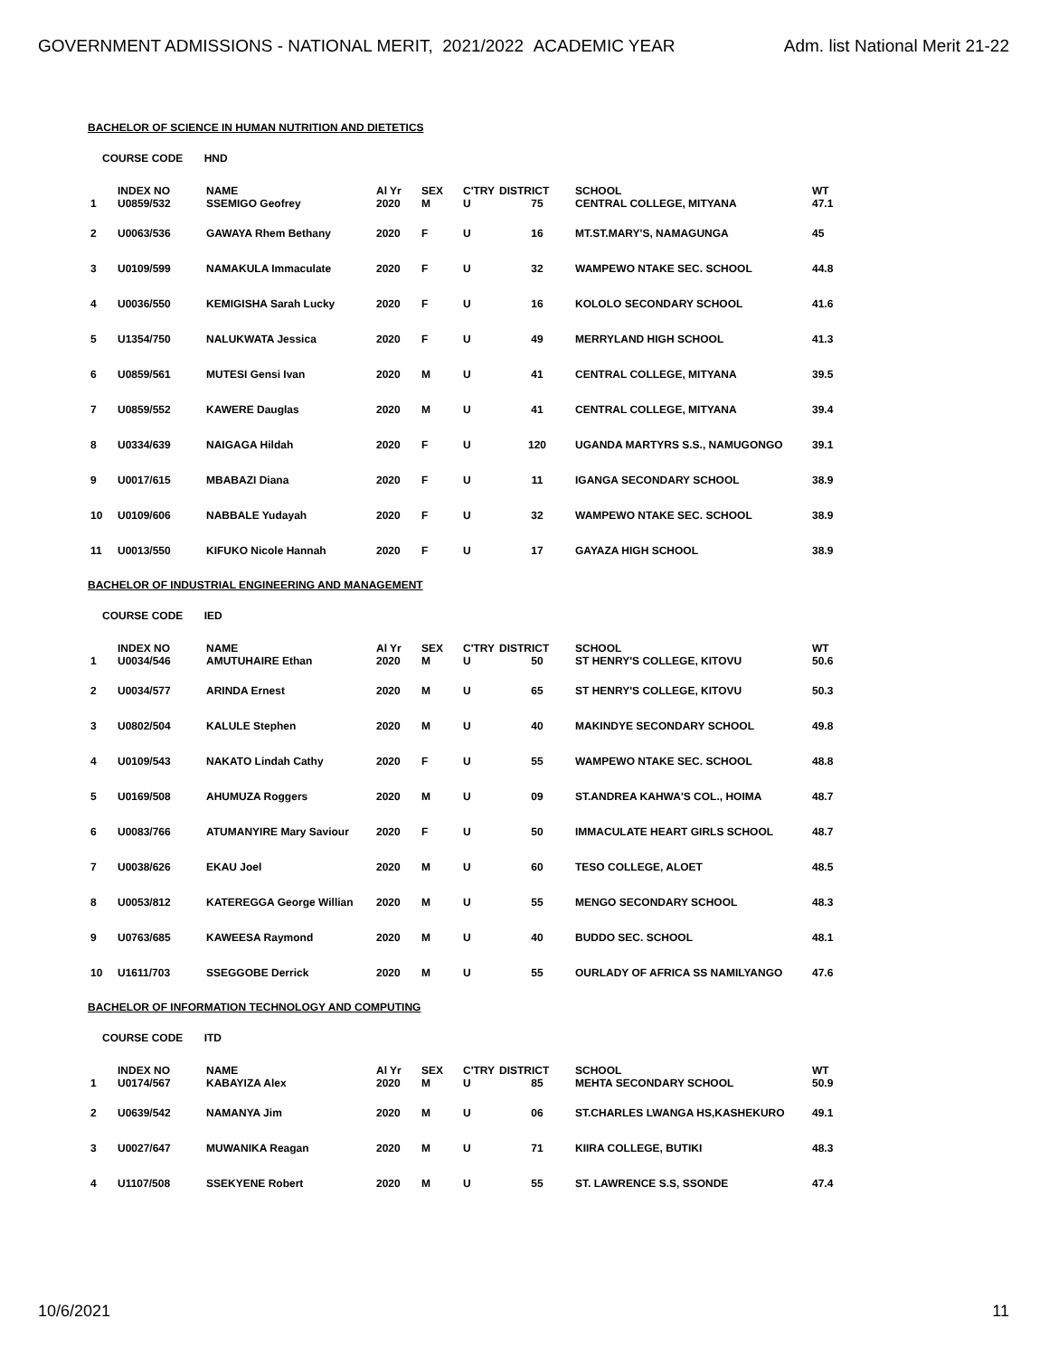GOVERNMENT ADMISSIONS - NATIONAL MERIT, 2021/2022 ACADEMIC YEAR Adm. list National Merit 21-22
BACHELOR OF SCIENCE IN HUMAN NUTRITION AND DIETETICS
COURSE CODE HND
| | INDEX NO | NAME | Al Yr | SEX | C'TRY | DISTRICT | SCHOOL | WT |
| --- | --- | --- | --- | --- | --- | --- | --- | --- |
| 1 | U0859/532 | SSEMIGO Geofrey | 2020 | M | U | 75 | CENTRAL COLLEGE, MITYANA | 47.1 |
| 2 | U0063/536 | GAWAYA Rhem Bethany | 2020 | F | U | 16 | MT.ST.MARY'S, NAMAGUNGA | 45 |
| 3 | U0109/599 | NAMAKULA Immaculate | 2020 | F | U | 32 | WAMPEWO NTAKE SEC. SCHOOL | 44.8 |
| 4 | U0036/550 | KEMIGISHA Sarah Lucky | 2020 | F | U | 16 | KOLOLO SECONDARY SCHOOL | 41.6 |
| 5 | U1354/750 | NALUKWATA Jessica | 2020 | F | U | 49 | MERRYLAND HIGH SCHOOL | 41.3 |
| 6 | U0859/561 | MUTESI Gensi Ivan | 2020 | M | U | 41 | CENTRAL COLLEGE, MITYANA | 39.5 |
| 7 | U0859/552 | KAWERE Dauglas | 2020 | M | U | 41 | CENTRAL COLLEGE, MITYANA | 39.4 |
| 8 | U0334/639 | NAIGAGA Hildah | 2020 | F | U | 120 | UGANDA MARTYRS S.S., NAMUGONGO | 39.1 |
| 9 | U0017/615 | MBABAZI Diana | 2020 | F | U | 11 | IGANGA SECONDARY SCHOOL | 38.9 |
| 10 | U0109/606 | NABBALE Yudayah | 2020 | F | U | 32 | WAMPEWO NTAKE SEC. SCHOOL | 38.9 |
| 11 | U0013/550 | KIFUKO Nicole Hannah | 2020 | F | U | 17 | GAYAZA HIGH SCHOOL | 38.9 |
BACHELOR OF INDUSTRIAL ENGINEERING AND MANAGEMENT
COURSE CODE IED
| | INDEX NO | NAME | Al Yr | SEX | C'TRY | DISTRICT | SCHOOL | WT |
| --- | --- | --- | --- | --- | --- | --- | --- | --- |
| 1 | U0034/546 | AMUTUHAIRE Ethan | 2020 | M | U | 50 | ST HENRY'S COLLEGE, KITOVU | 50.6 |
| 2 | U0034/577 | ARINDA Ernest | 2020 | M | U | 65 | ST HENRY'S COLLEGE, KITOVU | 50.3 |
| 3 | U0802/504 | KALULE Stephen | 2020 | M | U | 40 | MAKINDYE SECONDARY SCHOOL | 49.8 |
| 4 | U0109/543 | NAKATO Lindah Cathy | 2020 | F | U | 55 | WAMPEWO NTAKE SEC. SCHOOL | 48.8 |
| 5 | U0169/508 | AHUMUZA Roggers | 2020 | M | U | 09 | ST.ANDREA KAHWA'S COL., HOIMA | 48.7 |
| 6 | U0083/766 | ATUMANYIRE Mary Saviour | 2020 | F | U | 50 | IMMACULATE HEART GIRLS SCHOOL | 48.7 |
| 7 | U0038/626 | EKAU Joel | 2020 | M | U | 60 | TESO COLLEGE, ALOET | 48.5 |
| 8 | U0053/812 | KATEREGGA George Willian | 2020 | M | U | 55 | MENGO SECONDARY SCHOOL | 48.3 |
| 9 | U0763/685 | KAWEESA Raymond | 2020 | M | U | 40 | BUDDO SEC. SCHOOL | 48.1 |
| 10 | U1611/703 | SSEGGOBE Derrick | 2020 | M | U | 55 | OURLADY OF AFRICA SS NAMILYANGO | 47.6 |
BACHELOR OF INFORMATION TECHNOLOGY AND COMPUTING
COURSE CODE ITD
| | INDEX NO | NAME | Al Yr | SEX | C'TRY | DISTRICT | SCHOOL | WT |
| --- | --- | --- | --- | --- | --- | --- | --- | --- |
| 1 | U0174/567 | KABAYIZA Alex | 2020 | M | U | 85 | MEHTA SECONDARY SCHOOL | 50.9 |
| 2 | U0639/542 | NAMANYA Jim | 2020 | M | U | 06 | ST.CHARLES LWANGA HS,KASHEKURO | 49.1 |
| 3 | U0027/647 | MUWANIKA Reagan | 2020 | M | U | 71 | KIIRA COLLEGE, BUTIKI | 48.3 |
| 4 | U1107/508 | SSEKYENE Robert | 2020 | M | U | 55 | ST. LAWRENCE S.S, SSONDE | 47.4 |
10/6/2021 11